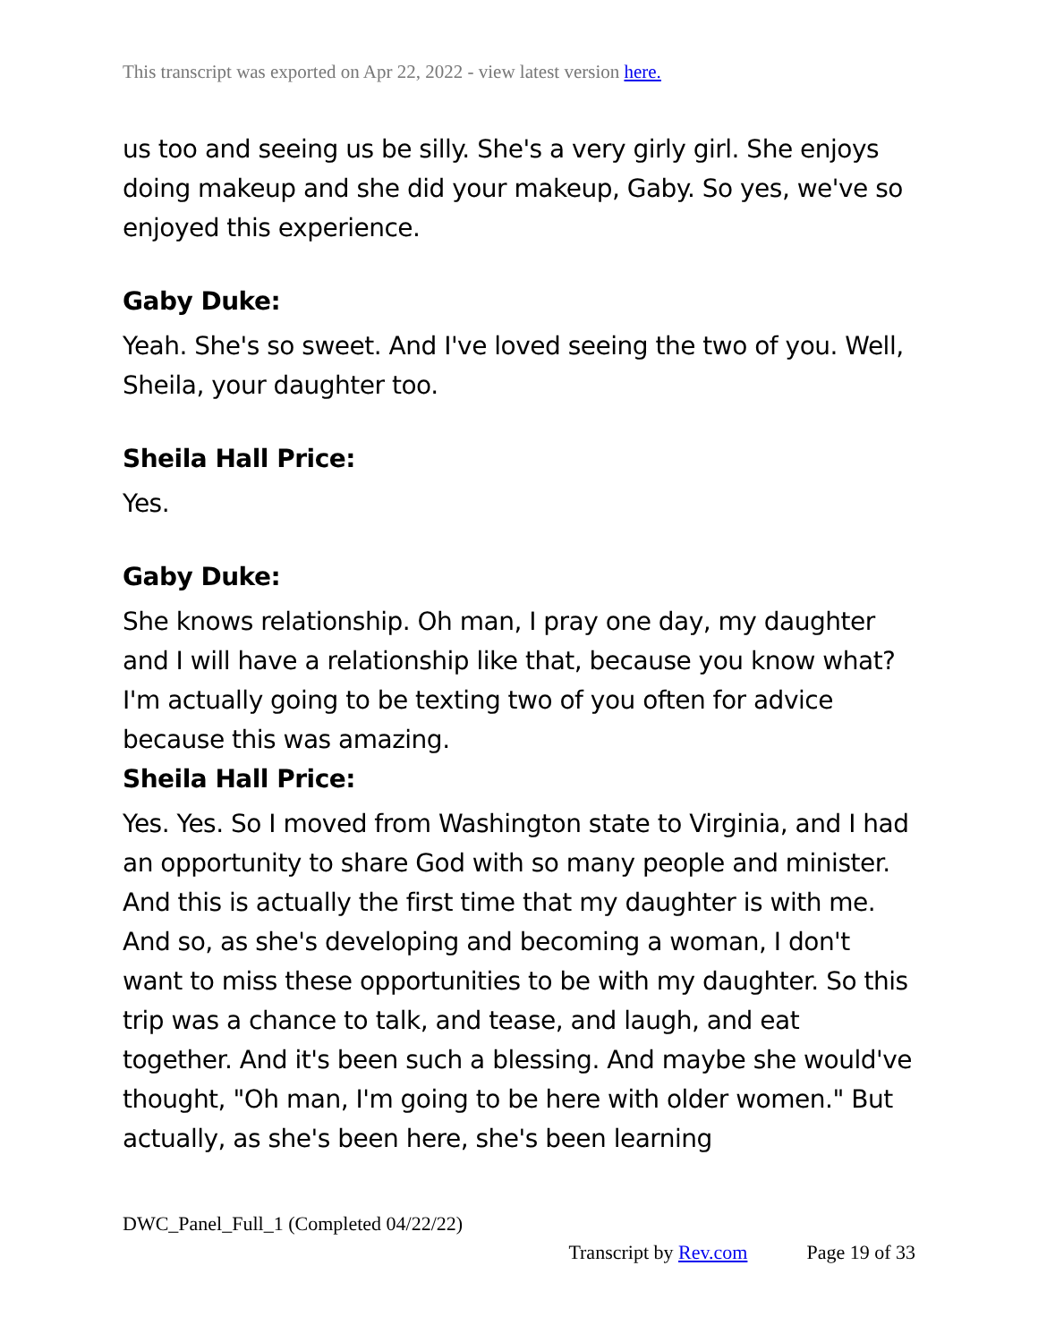This transcript was exported on Apr 22, 2022 - view latest version here.
us too and seeing us be silly. She's a very girly girl. She enjoys doing makeup and she did your makeup, Gaby. So yes, we've so enjoyed this experience.
Gaby Duke:
Yeah. She's so sweet. And I've loved seeing the two of you. Well, Sheila, your daughter too.
Sheila Hall Price:
Yes.
Gaby Duke:
She knows relationship. Oh man, I pray one day, my daughter and I will have a relationship like that, because you know what? I'm actually going to be texting two of you often for advice because this was amazing.
Sheila Hall Price:
Yes. Yes. So I moved from Washington state to Virginia, and I had an opportunity to share God with so many people and minister. And this is actually the first time that my daughter is with me. And so, as she's developing and becoming a woman, I don't want to miss these opportunities to be with my daughter. So this trip was a chance to talk, and tease, and laugh, and eat together. And it's been such a blessing. And maybe she would've thought, "Oh man, I'm going to be here with older women." But actually, as she's been here, she's been learning
DWC_Panel_Full_1 (Completed 04/22/22)
Transcript by Rev.com Page 19 of 33